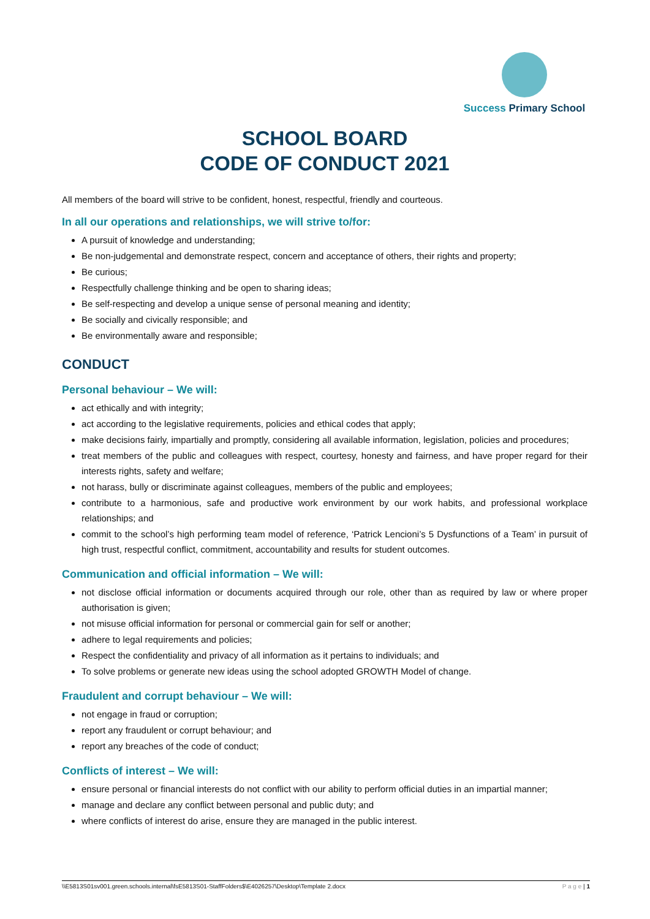Success Primary School
SCHOOL BOARD
CODE OF CONDUCT 2021
All members of the board will strive to be confident, honest, respectful, friendly and courteous.
In all our operations and relationships, we will strive to/for:
A pursuit of knowledge and understanding;
Be non-judgemental and demonstrate respect, concern and acceptance of others, their rights and property;
Be curious;
Respectfully challenge thinking and be open to sharing ideas;
Be self-respecting and develop a unique sense of personal meaning and identity;
Be socially and civically responsible; and
Be environmentally aware and responsible;
CONDUCT
Personal behaviour – We will:
act ethically and with integrity;
act according to the legislative requirements, policies and ethical codes that apply;
make decisions fairly, impartially and promptly, considering all available information, legislation, policies and procedures;
treat members of the public and colleagues with respect, courtesy, honesty and fairness, and have proper regard for their interests rights, safety and welfare;
not harass, bully or discriminate against colleagues, members of the public and employees;
contribute to a harmonious, safe and productive work environment by our work habits, and professional workplace relationships; and
commit to the school’s high performing team model of reference, ‘Patrick Lencioni’s 5 Dysfunctions of a Team’ in pursuit of high trust, respectful conflict, commitment, accountability and results for student outcomes.
Communication and official information – We will:
not disclose official information or documents acquired through our role, other than as required by law or where proper authorisation is given;
not misuse official information for personal or commercial gain for self or another;
adhere to legal requirements and policies;
Respect the confidentiality and privacy of all information as it pertains to individuals; and
To solve problems or generate new ideas using the school adopted GROWTH Model of change.
Fraudulent and corrupt behaviour – We will:
not engage in fraud or corruption;
report any fraudulent or corrupt behaviour; and
report any breaches of the code of conduct;
Conflicts of interest – We will:
ensure personal or financial interests do not conflict with our ability to perform official duties in an impartial manner;
manage and declare any conflict between personal and public duty; and
where conflicts of interest do arise, ensure they are managed in the public interest.
\\E5813S01sv001.green.schools.internal\fsE5813S01-StaffFolders$\E4026257\Desktop\Template 2.docx P a g e | 1